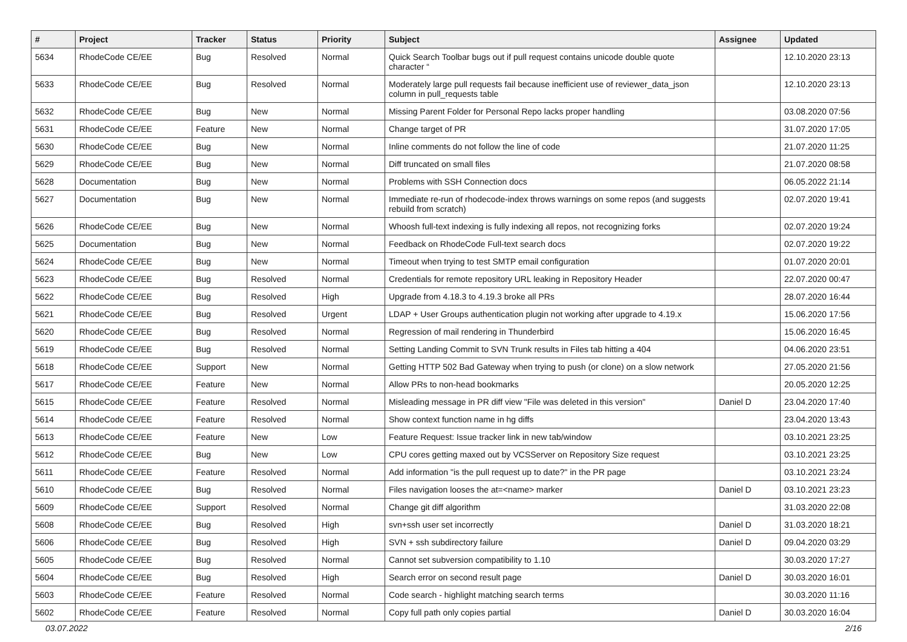| # | Project | Tracker | Status | Priority | Subject | Assignee | Updated |
| --- | --- | --- | --- | --- | --- | --- | --- |
| 5634 | RhodeCode CE/EE | Bug | Resolved | Normal | Quick Search Toolbar bugs out if pull request contains unicode double quote character “ | | 12.10.2020 23:13 |
| 5633 | RhodeCode CE/EE | Bug | Resolved | Normal | Moderately large pull requests fail because inefficient use of reviewer_data_json column in pull_requests table | | 12.10.2020 23:13 |
| 5632 | RhodeCode CE/EE | Bug | New | Normal | Missing Parent Folder for Personal Repo lacks proper handling | | 03.08.2020 07:56 |
| 5631 | RhodeCode CE/EE | Feature | New | Normal | Change target of PR | | 31.07.2020 17:05 |
| 5630 | RhodeCode CE/EE | Bug | New | Normal | Inline comments do not follow the line of code | | 21.07.2020 11:25 |
| 5629 | RhodeCode CE/EE | Bug | New | Normal | Diff truncated on small files | | 21.07.2020 08:58 |
| 5628 | Documentation | Bug | New | Normal | Problems with SSH Connection docs | | 06.05.2022 21:14 |
| 5627 | Documentation | Bug | New | Normal | Immediate re-run of rhodecode-index throws warnings on some repos (and suggests rebuild from scratch) | | 02.07.2020 19:41 |
| 5626 | RhodeCode CE/EE | Bug | New | Normal | Whoosh full-text indexing is fully indexing all repos, not recognizing forks | | 02.07.2020 19:24 |
| 5625 | Documentation | Bug | New | Normal | Feedback on RhodeCode Full-text search docs | | 02.07.2020 19:22 |
| 5624 | RhodeCode CE/EE | Bug | New | Normal | Timeout when trying to test SMTP email configuration | | 01.07.2020 20:01 |
| 5623 | RhodeCode CE/EE | Bug | Resolved | Normal | Credentials for remote repository URL leaking in Repository Header | | 22.07.2020 00:47 |
| 5622 | RhodeCode CE/EE | Bug | Resolved | High | Upgrade from 4.18.3 to 4.19.3 broke all PRs | | 28.07.2020 16:44 |
| 5621 | RhodeCode CE/EE | Bug | Resolved | Urgent | LDAP + User Groups authentication plugin not working after upgrade to 4.19.x | | 15.06.2020 17:56 |
| 5620 | RhodeCode CE/EE | Bug | Resolved | Normal | Regression of mail rendering in Thunderbird | | 15.06.2020 16:45 |
| 5619 | RhodeCode CE/EE | Bug | Resolved | Normal | Setting Landing Commit to SVN Trunk results in Files tab hitting a 404 | | 04.06.2020 23:51 |
| 5618 | RhodeCode CE/EE | Support | New | Normal | Getting HTTP 502 Bad Gateway when trying to push (or clone) on a slow network | | 27.05.2020 21:56 |
| 5617 | RhodeCode CE/EE | Feature | New | Normal | Allow PRs to non-head bookmarks | | 20.05.2020 12:25 |
| 5615 | RhodeCode CE/EE | Feature | Resolved | Normal | Misleading message in PR diff view "File was deleted in this version" | Daniel D | 23.04.2020 17:40 |
| 5614 | RhodeCode CE/EE | Feature | Resolved | Normal | Show context function name in hg diffs | | 23.04.2020 13:43 |
| 5613 | RhodeCode CE/EE | Feature | New | Low | Feature Request: Issue tracker link in new tab/window | | 03.10.2021 23:25 |
| 5612 | RhodeCode CE/EE | Bug | New | Low | CPU cores getting maxed out by VCSServer on Repository Size request | | 03.10.2021 23:25 |
| 5611 | RhodeCode CE/EE | Feature | Resolved | Normal | Add information "is the pull request up to date?" in the PR page | | 03.10.2021 23:24 |
| 5610 | RhodeCode CE/EE | Bug | Resolved | Normal | Files navigation looses the at=<name> marker | Daniel D | 03.10.2021 23:23 |
| 5609 | RhodeCode CE/EE | Support | Resolved | Normal | Change git diff algorithm | | 31.03.2020 22:08 |
| 5608 | RhodeCode CE/EE | Bug | Resolved | High | svn+ssh user set incorrectly | Daniel D | 31.03.2020 18:21 |
| 5606 | RhodeCode CE/EE | Bug | Resolved | High | SVN + ssh subdirectory failure | Daniel D | 09.04.2020 03:29 |
| 5605 | RhodeCode CE/EE | Bug | Resolved | Normal | Cannot set subversion compatibility to 1.10 | | 30.03.2020 17:27 |
| 5604 | RhodeCode CE/EE | Bug | Resolved | High | Search error on second result page | Daniel D | 30.03.2020 16:01 |
| 5603 | RhodeCode CE/EE | Feature | Resolved | Normal | Code search - highlight matching search terms | | 30.03.2020 11:16 |
| 5602 | RhodeCode CE/EE | Feature | Resolved | Normal | Copy full path only copies partial | Daniel D | 30.03.2020 16:04 |
03.07.2022 2/16